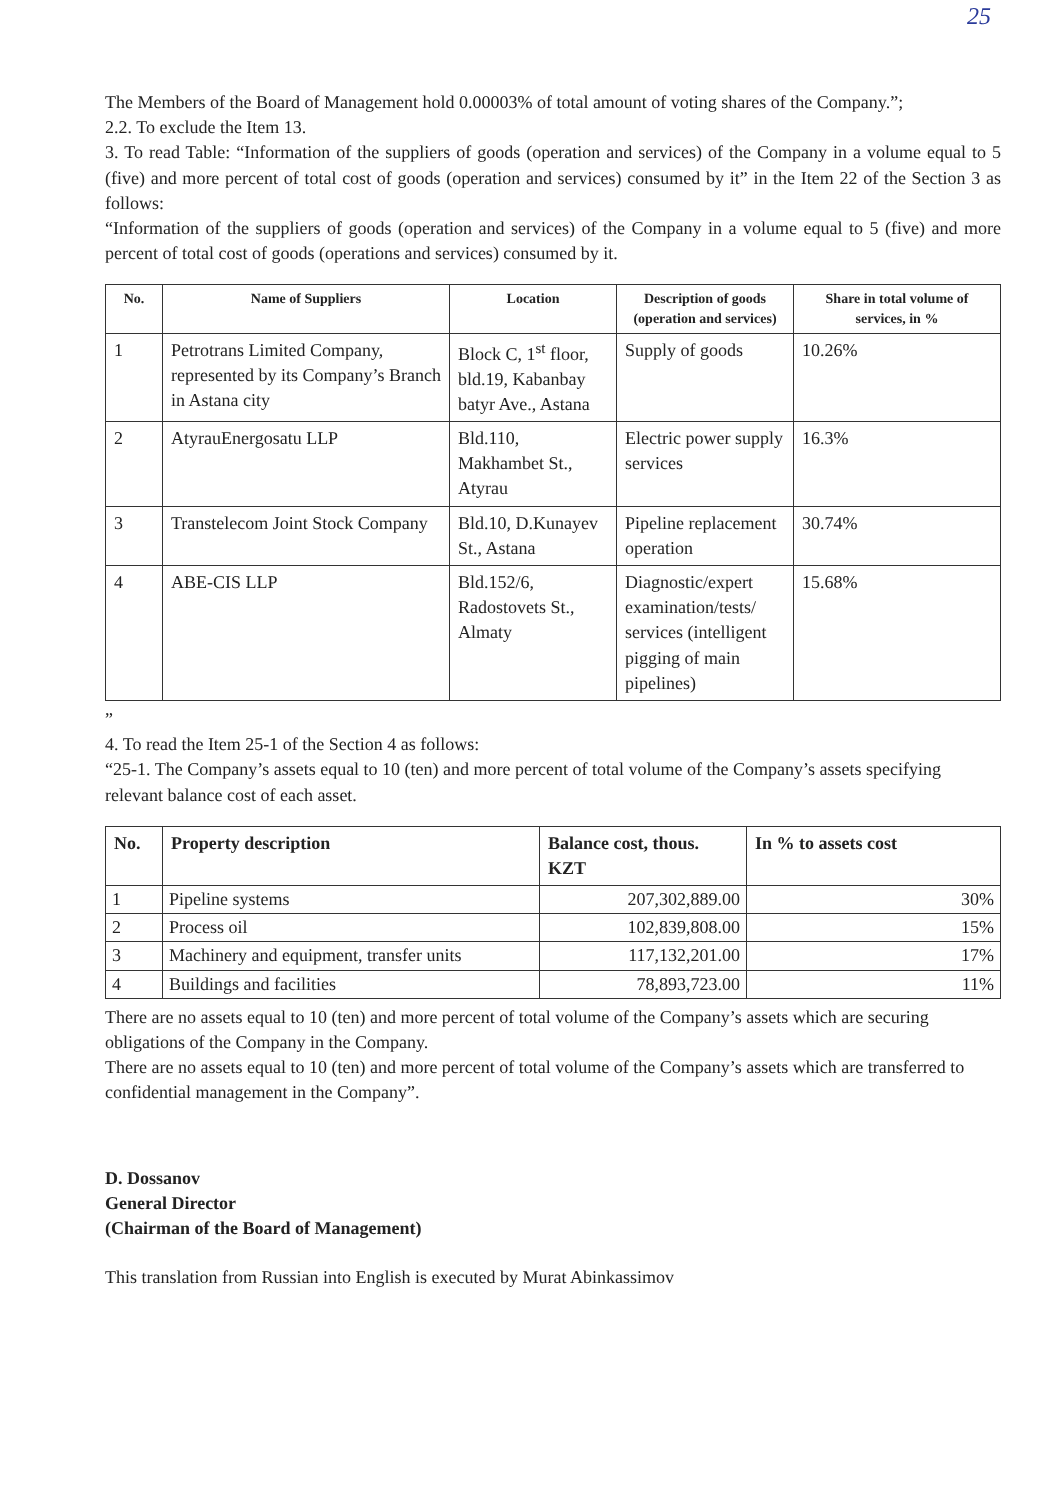25
The Members of the Board of Management hold 0.00003% of total amount of voting shares of the Company.”;
2.2. To exclude the Item 13.
3. To read Table: “Information of the suppliers of goods (operation and services) of the Company in a volume equal to 5 (five) and more percent of total cost of goods (operation and services) consumed by it” in the Item 22 of the Section 3 as follows:
“Information of the suppliers of goods (operation and services) of the Company in a volume equal to 5 (five) and more percent of total cost of goods (operations and services) consumed by it.
| No. | Name of Suppliers | Location | Description of goods (operation and services) | Share in total volume of services, in % |
| --- | --- | --- | --- | --- |
| 1 | Petrotrans Limited Company, represented by its Company’s Branch in Astana city | Block C, 1<sup>st</sup> floor, bld.19, Kabanbay batyr Ave., Astana | Supply of goods | 10.26% |
| 2 | AtyrauEnergosatu LLP | Bld.110, Makhambet St., Atyrau | Electric power supply services | 16.3% |
| 3 | Transtelecom Joint Stock Company | Bld.10, D.Kunayev St., Astana | Pipeline replacement operation | 30.74% |
| 4 | ABE-CIS LLP | Bld.152/6, Radostovets St., Almaty | Diagnostic/expert examination/tests/ services (intelligent pigging of main pipelines) | 15.68% |
”
4. To read the Item 25-1 of the Section 4 as follows:
“25-1. The Company’s assets equal to 10 (ten) and more percent of total volume of the Company’s assets specifying relevant balance cost of each asset.
| No. | Property description | Balance cost, thous. KZT | In % to assets cost |
| --- | --- | --- | --- |
| 1 | Pipeline systems | 207,302,889.00 | 30% |
| 2 | Process oil | 102,839,808.00 | 15% |
| 3 | Machinery and equipment, transfer units | 117,132,201.00 | 17% |
| 4 | Buildings and facilities | 78,893,723.00 | 11% |
There are no assets equal to 10 (ten) and more percent of total volume of the Company’s assets which are securing obligations of the Company in the Company.
There are no assets equal to 10 (ten) and more percent of total volume of the Company’s assets which are transferred to confidential management in the Company”.
D. Dossanov
General Director
(Chairman of the Board of Management)
This translation from Russian into English is executed by Murat Abinkassimov